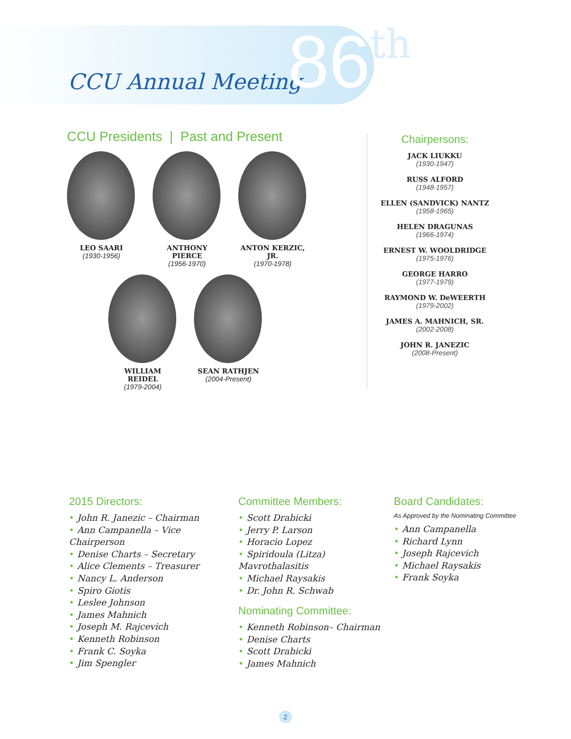CCU Annual Meeting 86<sup>th</sup>
CCU Presidents | Past and Present
LEO SAARI
(1930-1956)
ANTHONY PIERCE
(1956-1970)
ANTON KERZIC, JR.
(1970-1978)
WILLIAM REIDEL
(1979-2004)
SEAN RATHJEN
(2004-Present)
Chairpersons:
JACK LIUKKU
(1930-1947)
RUSS ALFORD
(1948-1957)
ELLEN (SANDVICK) NANTZ
(1958-1965)
HELEN DRAGUNAS
(1966-1974)
ERNEST W. WOOLDRIDGE
(1975-1976)
GEORGE HARRO
(1977-1979)
RAYMOND W. DeWEERTH
(1979-2002)
JAMES A. MAHNICH, SR.
(2002-2008)
JOHN R. JANEZIC
(2008-Present)
2015 Directors:
• John R. Janezic – Chairman
• Ann Campanella – Vice Chairperson
• Denise Charts – Secretary
• Alice Clements – Treasurer
• Nancy L. Anderson
• Spiro Giotis
• Leslee Johnson
• James Mahnich
• Joseph M. Rajcevich
• Kenneth Robinson
• Frank C. Soyka
• Jim Spengler
Committee Members:
• Scott Drabicki
• Jerry P. Larson
• Horacio Lopez
• Spiridoula (Litza) Mavrothalasitis
• Michael Raysakis
• Dr. John R. Schwab
Nominating Committee:
• Kenneth Robinson– Chairman
• Denise Charts
• Scott Drabicki
• James Mahnich
Board Candidates:
As Approved by the Nominating Committee
• Ann Campanella
• Richard Lynn
• Joseph Rajcevich
• Michael Raysakis
• Frank Soyka
2